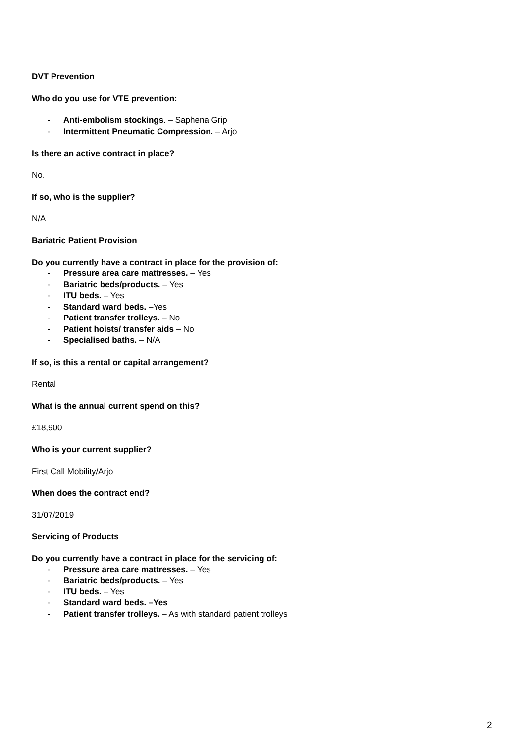DVT Prevention
Who do you use for VTE prevention:
- Anti-embolism stockings. – Saphena Grip
- Intermittent Pneumatic Compression. – Arjo
Is there an active contract in place?
No.
If so, who is the supplier?
N/A
Bariatric Patient Provision
Do you currently have a contract in place for the provision of:
- Pressure area care mattresses. – Yes
- Bariatric beds/products. – Yes
- ITU beds. – Yes
- Standard ward beds. –Yes
- Patient transfer trolleys. – No
- Patient hoists/ transfer aids – No
- Specialised baths. – N/A
If so, is this a rental or capital arrangement?
Rental
What is the annual current spend on this?
£18,900
Who is your current supplier?
First Call Mobility/Arjo
When does the contract end?
31/07/2019
Servicing of Products
Do you currently have a contract in place for the servicing of:
- Pressure area care mattresses. – Yes
- Bariatric beds/products. – Yes
- ITU beds. – Yes
- Standard ward beds. –Yes
- Patient transfer trolleys. – As with standard patient trolleys
2